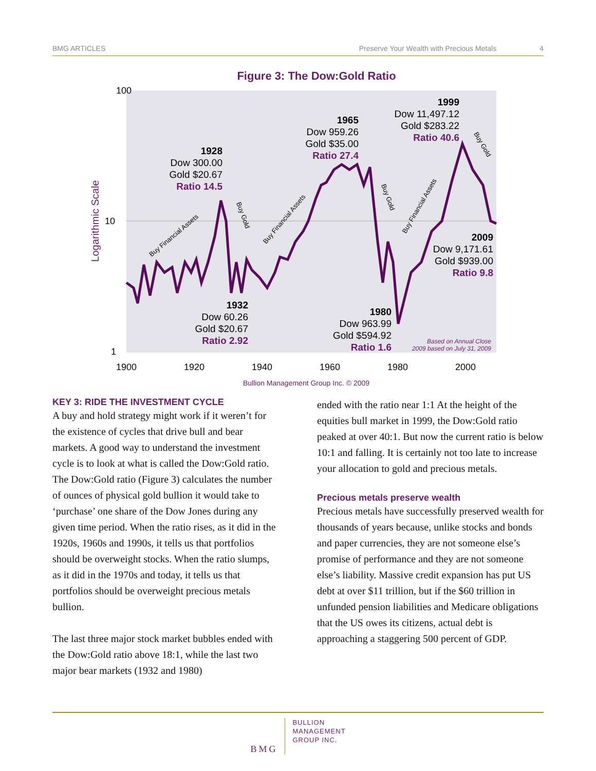BMG ARTICLES Preserve Your Wealth with Precious Metals 4
Figure 3: The Dow:Gold Ratio
100
10
1
Logarithmic Scale
1900
1920
1940
1960
1980
2000
1928
Dow 300.00
Gold $20.67
Ratio 14.5
1965
Dow 959.26
Gold $35.00
Ratio 27.4
1999
Dow 11,497.12
Gold $283.22
Ratio 40.6
2009
Dow 9,171.61
Gold $939.00
Ratio 9.8
1932
Dow 60.26
Gold $20.67
Ratio 2.92
1980
Dow 963.99
Gold $594.92
Ratio 1.6
Based on Annual Close
2009 based on July 31, 2009
Buy Financial Assets
Buy Financial Assets
Buy Financial Assets
Buy Gold
Buy Gold
Buy Gold
Bullion Management Group Inc. © 2009
KEY 3: RIDE THE INVESTMENT CYCLE
A buy and hold strategy might work if it weren’t for the existence of cycles that drive bull and bear markets. A good way to understand the investment cycle is to look at what is called the Dow:Gold ratio. The Dow:Gold ratio (Figure 3) calculates the number of ounces of physical gold bullion it would take to ‘purchase’ one share of the Dow Jones during any given time period. When the ratio rises, as it did in the 1920s, 1960s and 1990s, it tells us that portfolios should be overweight stocks. When the ratio slumps, as it did in the 1970s and today, it tells us that portfolios should be overweight precious metals bullion.
The last three major stock market bubbles ended with the Dow:Gold ratio above 18:1, while the last two major bear markets (1932 and 1980)
ended with the ratio near 1:1 At the height of the equities bull market in 1999, the Dow:Gold ratio peaked at over 40:1. But now the current ratio is below 10:1 and falling. It is certainly not too late to increase your allocation to gold and precious metals.
Precious metals preserve wealth
Precious metals have successfully preserved wealth for thousands of years because, unlike stocks and bonds and paper currencies, they are not someone else’s promise of performance and they are not someone else’s liability. Massive credit expansion has put US debt at over $11 trillion, but if the $60 trillion in unfunded pension liabilities and Medicare obligations that the US owes its citizens, actual debt is approaching a staggering 500 percent of GDP.
BMG
BULLION
MANAGEMENT
GROUP INC.